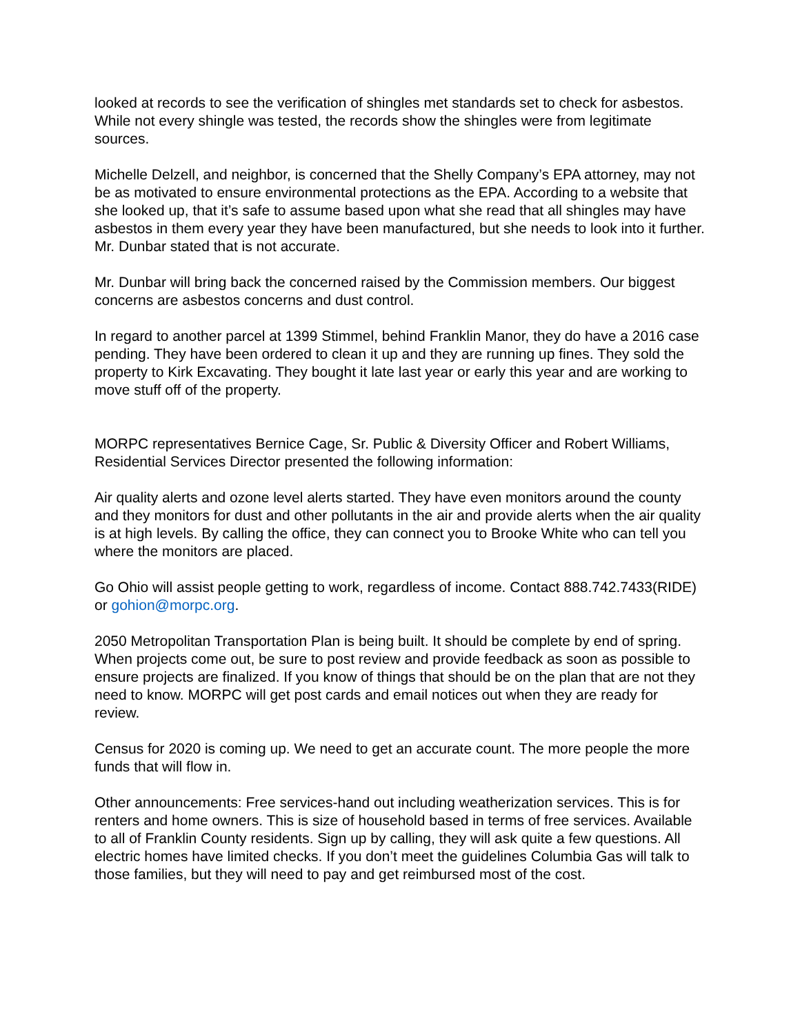looked at records to see the verification of shingles met standards set to check for asbestos. While not every shingle was tested, the records show the shingles were from legitimate sources.
Michelle Delzell, and neighbor, is concerned that the Shelly Company’s EPA attorney, may not be as motivated to ensure environmental protections as the EPA. According to a website that she looked up, that it’s safe to assume based upon what she read that all shingles may have asbestos in them every year they have been manufactured, but she needs to look into it further. Mr. Dunbar stated that is not accurate.
Mr. Dunbar will bring back the concerned raised by the Commission members. Our biggest concerns are asbestos concerns and dust control.
In regard to another parcel at 1399 Stimmel, behind Franklin Manor, they do have a 2016 case pending. They have been ordered to clean it up and they are running up fines. They sold the property to Kirk Excavating. They bought it late last year or early this year and are working to move stuff off of the property.
MORPC representatives Bernice Cage, Sr. Public & Diversity Officer and Robert Williams, Residential Services Director presented the following information:
Air quality alerts and ozone level alerts started. They have even monitors around the county and they monitors for dust and other pollutants in the air and provide alerts when the air quality is at high levels. By calling the office, they can connect you to Brooke White who can tell you where the monitors are placed.
Go Ohio will assist people getting to work, regardless of income. Contact 888.742.7433(RIDE) or gohion@morpc.org.
2050 Metropolitan Transportation Plan is being built. It should be complete by end of spring. When projects come out, be sure to post review and provide feedback as soon as possible to ensure projects are finalized. If you know of things that should be on the plan that are not they need to know. MORPC will get post cards and email notices out when they are ready for review.
Census for 2020 is coming up. We need to get an accurate count. The more people the more funds that will flow in.
Other announcements: Free services-hand out including weatherization services. This is for renters and home owners. This is size of household based in terms of free services. Available to all of Franklin County residents. Sign up by calling, they will ask quite a few questions. All electric homes have limited checks. If you don’t meet the guidelines Columbia Gas will talk to those families, but they will need to pay and get reimbursed most of the cost.